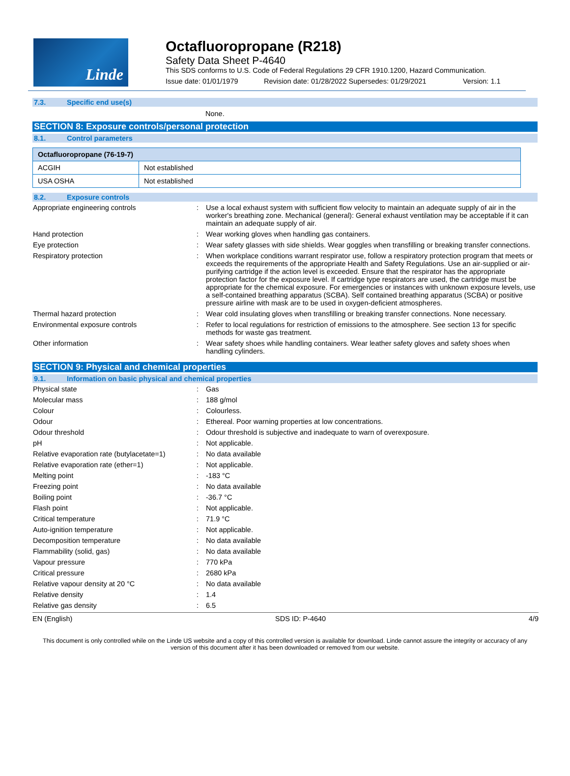Linde
Octafluoropropane (R218)
Safety Data Sheet P-4640
This SDS conforms to U.S. Code of Federal Regulations 29 CFR 1910.1200, Hazard Communication.
Issue date: 01/01/1979 Revision date: 01/28/2022 Supersedes: 01/29/2021 Version: 1.1
7.3. Specific end use(s)
None.
SECTION 8: Exposure controls/personal protection
8.1. Control parameters
| Octafluoropropane (76-19-7) | |
| --- | --- |
| ACGIH | Not established |
| USA OSHA | Not established |
8.2. Exposure controls
Appropriate engineering controls : Use a local exhaust system with sufficient flow velocity to maintain an adequate supply of air in the worker's breathing zone. Mechanical (general): General exhaust ventilation may be acceptable if it can maintain an adequate supply of air.
Hand protection : Wear working gloves when handling gas containers.
Eye protection : Wear safety glasses with side shields. Wear goggles when transfilling or breaking transfer connections.
Respiratory protection : When workplace conditions warrant respirator use, follow a respiratory protection program that meets or exceeds the requirements of the appropriate Health and Safety Regulations. Use an air-supplied or air-purifying cartridge if the action level is exceeded. Ensure that the respirator has the appropriate protection factor for the exposure level. If cartridge type respirators are used, the cartridge must be appropriate for the chemical exposure. For emergencies or instances with unknown exposure levels, use a self-contained breathing apparatus (SCBA). Self contained breathing apparatus (SCBA) or positive pressure airline with mask are to be used in oxygen-deficient atmospheres.
Thermal hazard protection : Wear cold insulating gloves when transfilling or breaking transfer connections. None necessary.
Environmental exposure controls : Refer to local regulations for restriction of emissions to the atmosphere. See section 13 for specific methods for waste gas treatment.
Other information : Wear safety shoes while handling containers. Wear leather safety gloves and safety shoes when handling cylinders.
SECTION 9: Physical and chemical properties
9.1. Information on basic physical and chemical properties
Physical state : Gas
Molecular mass : 188 g/mol
Colour : Colourless.
Odour : Ethereal. Poor warning properties at low concentrations.
Odour threshold : Odour threshold is subjective and inadequate to warn of overexposure.
pH : Not applicable.
Relative evaporation rate (butylacetate=1)
: No data available
Relative evaporation rate (ether=1) : Not applicable.
Melting point : -183 °C
Freezing point : No data available
Boiling point : -36.7 °C
Flash point : Not applicable.
Critical temperature : 71.9 °C
Auto-ignition temperature : Not applicable.
Decomposition temperature : No data available
Flammability (solid, gas) : No data available
Vapour pressure : 770 kPa
Critical pressure : 2680 kPa
Relative vapour density at 20 °C : No data available
Relative density : 1.4
Relative gas density : 6.5
EN (English) SDS ID: P-4640 4/9
This document is only controlled while on the Linde US website and a copy of this controlled version is available for download. Linde cannot assure the integrity or accuracy of any version of this document after it has been downloaded or removed from our website.